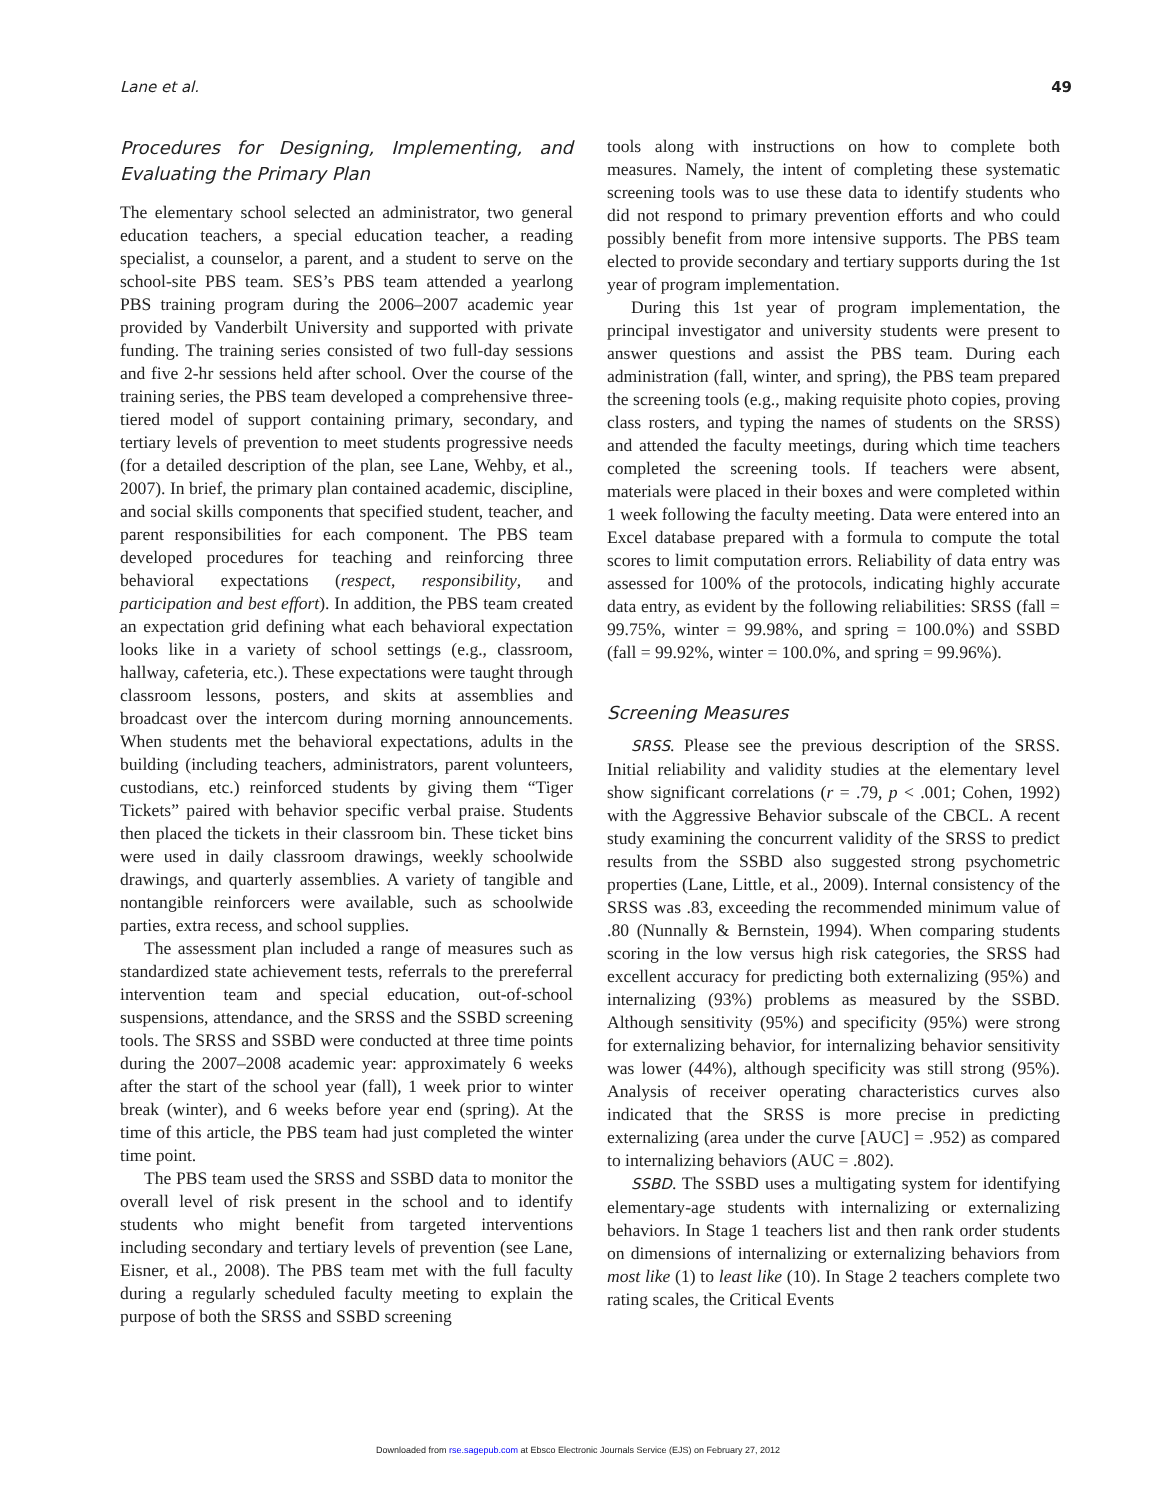Lane et al. 49
Procedures for Designing, Implementing, and Evaluating the Primary Plan
The elementary school selected an administrator, two general education teachers, a special education teacher, a reading specialist, a counselor, a parent, and a student to serve on the school-site PBS team. SES’s PBS team attended a yearlong PBS training program during the 2006–2007 academic year provided by Vanderbilt University and supported with private funding. The training series consisted of two full-day sessions and five 2-hr sessions held after school. Over the course of the training series, the PBS team developed a comprehensive three-tiered model of support containing primary, secondary, and tertiary levels of prevention to meet students progressive needs (for a detailed description of the plan, see Lane, Wehby, et al., 2007). In brief, the primary plan contained academic, discipline, and social skills components that specified student, teacher, and parent responsibilities for each component. The PBS team developed procedures for teaching and reinforcing three behavioral expectations (respect, responsibility, and participation and best effort). In addition, the PBS team created an expectation grid defining what each behavioral expectation looks like in a variety of school settings (e.g., classroom, hallway, cafeteria, etc.). These expectations were taught through classroom lessons, posters, and skits at assemblies and broadcast over the intercom during morning announcements. When students met the behavioral expectations, adults in the building (including teachers, administrators, parent volunteers, custodians, etc.) reinforced students by giving them “Tiger Tickets” paired with behavior specific verbal praise. Students then placed the tickets in their classroom bin. These ticket bins were used in daily classroom drawings, weekly schoolwide drawings, and quarterly assemblies. A variety of tangible and nontangible reinforcers were available, such as schoolwide parties, extra recess, and school supplies.
The assessment plan included a range of measures such as standardized state achievement tests, referrals to the prereferral intervention team and special education, out-of-school suspensions, attendance, and the SRSS and the SSBD screening tools. The SRSS and SSBD were conducted at three time points during the 2007–2008 academic year: approximately 6 weeks after the start of the school year (fall), 1 week prior to winter break (winter), and 6 weeks before year end (spring). At the time of this article, the PBS team had just completed the winter time point.
The PBS team used the SRSS and SSBD data to monitor the overall level of risk present in the school and to identify students who might benefit from targeted interventions including secondary and tertiary levels of prevention (see Lane, Eisner, et al., 2008). The PBS team met with the full faculty during a regularly scheduled faculty meeting to explain the purpose of both the SRSS and SSBD screening
tools along with instructions on how to complete both measures. Namely, the intent of completing these systematic screening tools was to use these data to identify students who did not respond to primary prevention efforts and who could possibly benefit from more intensive supports. The PBS team elected to provide secondary and tertiary supports during the 1st year of program implementation.
During this 1st year of program implementation, the principal investigator and university students were present to answer questions and assist the PBS team. During each administration (fall, winter, and spring), the PBS team prepared the screening tools (e.g., making requisite photo copies, proving class rosters, and typing the names of students on the SRSS) and attended the faculty meetings, during which time teachers completed the screening tools. If teachers were absent, materials were placed in their boxes and were completed within 1 week following the faculty meeting. Data were entered into an Excel database prepared with a formula to compute the total scores to limit computation errors. Reliability of data entry was assessed for 100% of the protocols, indicating highly accurate data entry, as evident by the following reliabilities: SRSS (fall = 99.75%, winter = 99.98%, and spring = 100.0%) and SSBD (fall = 99.92%, winter = 100.0%, and spring = 99.96%).
Screening Measures
SRSS. Please see the previous description of the SRSS. Initial reliability and validity studies at the elementary level show significant correlations (r = .79, p < .001; Cohen, 1992) with the Aggressive Behavior subscale of the CBCL. A recent study examining the concurrent validity of the SRSS to predict results from the SSBD also suggested strong psychometric properties (Lane, Little, et al., 2009). Internal consistency of the SRSS was .83, exceeding the recommended minimum value of .80 (Nunnally & Bernstein, 1994). When comparing students scoring in the low versus high risk categories, the SRSS had excellent accuracy for predicting both externalizing (95%) and internalizing (93%) problems as measured by the SSBD. Although sensitivity (95%) and specificity (95%) were strong for externalizing behavior, for internalizing behavior sensitivity was lower (44%), although specificity was still strong (95%). Analysis of receiver operating characteristics curves also indicated that the SRSS is more precise in predicting externalizing (area under the curve [AUC] = .952) as compared to internalizing behaviors (AUC = .802).
SSBD. The SSBD uses a multigating system for identifying elementary-age students with internalizing or externalizing behaviors. In Stage 1 teachers list and then rank order students on dimensions of internalizing or externalizing behaviors from most like (1) to least like (10). In Stage 2 teachers complete two rating scales, the Critical Events
Downloaded from rse.sagepub.com at Ebsco Electronic Journals Service (EJS) on February 27, 2012